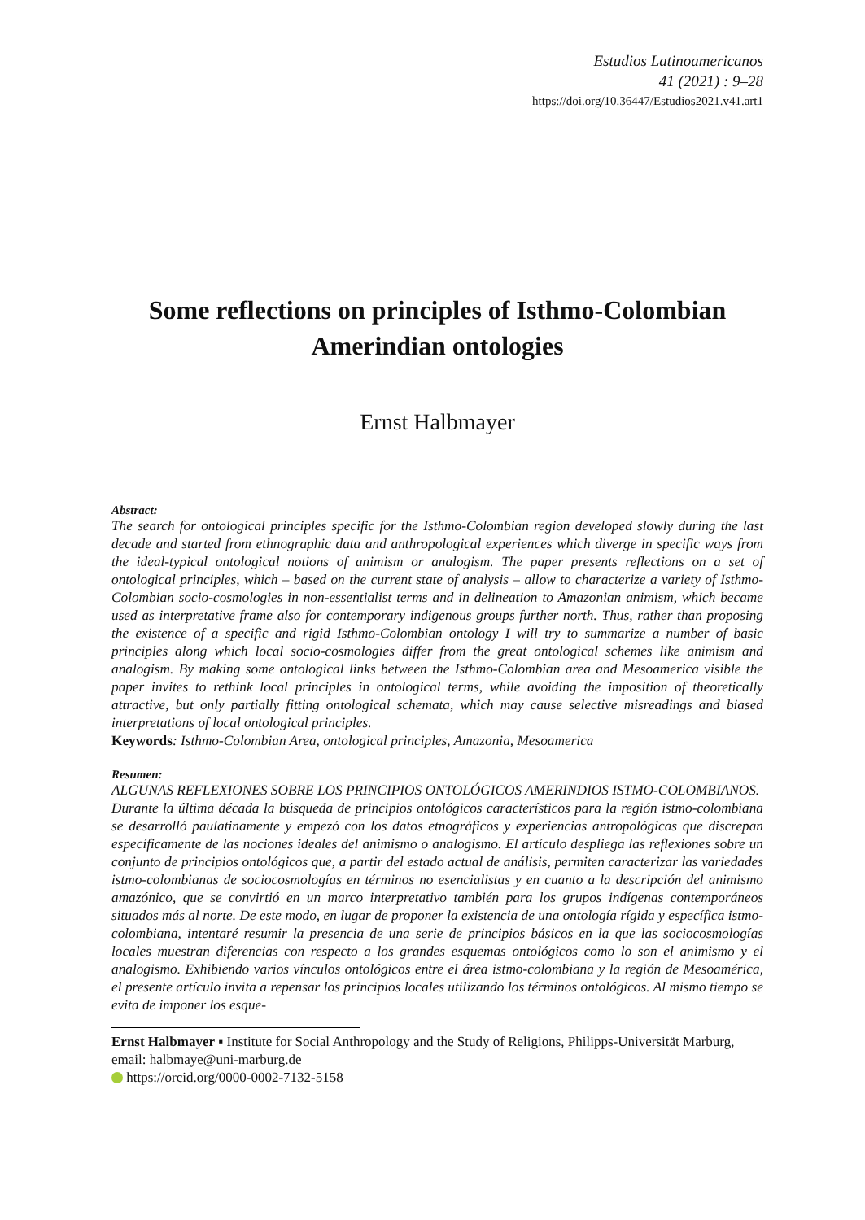Estudios Latinoamericanos
41 (2021) : 9–28
https://doi.org/10.36447/Estudios2021.v41.art1
Some reflections on principles of Isthmo-Colombian Amerindian ontologies
Ernst Halbmayer
Abstract:
The search for ontological principles specific for the Isthmo-Colombian region developed slowly during the last decade and started from ethnographic data and anthropological experiences which diverge in specific ways from the ideal-typical ontological notions of animism or analogism. The paper presents reflections on a set of ontological principles, which – based on the current state of analysis – allow to characterize a variety of Isthmo-Colombian socio-cosmologies in non-essentialist terms and in delineation to Amazonian animism, which became used as interpretative frame also for contemporary indigenous groups further north. Thus, rather than proposing the existence of a specific and rigid Isthmo-Colombian ontology I will try to summarize a number of basic principles along which local socio-cosmologies differ from the great ontological schemes like animism and analogism. By making some ontological links between the Isthmo-Colombian area and Mesoamerica visible the paper invites to rethink local principles in ontological terms, while avoiding the imposition of theoretically attractive, but only partially fitting ontological schemata, which may cause selective misreadings and biased interpretations of local ontological principles.
Keywords: Isthmo-Colombian Area, ontological principles, Amazonia, Mesoamerica
Resumen:
ALGUNAS REFLEXIONES SOBRE LOS PRINCIPIOS ONTOLÓGICOS AMERINDIOS ISTMO-COLOMBIANOS.
Durante la última década la búsqueda de principios ontológicos característicos para la región istmo-colombiana se desarrolló paulatinamente y empezó con los datos etnográficos y experiencias antropológicas que discrepan específicamente de las nociones ideales del animismo o analogismo. El artículo despliega las reflexiones sobre un conjunto de principios ontológicos que, a partir del estado actual de análisis, permiten caracterizar las variedades istmo-colombianas de sociocosmologías en términos no esencialistas y en cuanto a la descripción del animismo amazónico, que se convirtió en un marco interpretativo también para los grupos indígenas contemporáneos situados más al norte. De este modo, en lugar de proponer la existencia de una ontología rígida y específica istmo-colombiana, intentaré resumir la presencia de una serie de principios básicos en la que las sociocosmologías locales muestran diferencias con respecto a los grandes esquemas ontológicos como lo son el animismo y el analogismo. Exhibiendo varios vínculos ontológicos entre el área istmo-colombiana y la región de Mesoamérica, el presente artículo invita a repensar los principios locales utilizando los términos ontológicos. Al mismo tiempo se evita de imponer los esque-
Ernst Halbmayer ▪ Institute for Social Anthropology and the Study of Religions, Philipps-Universität Marburg, email: halbmaye@uni-marburg.de
https://orcid.org/0000-0002-7132-5158